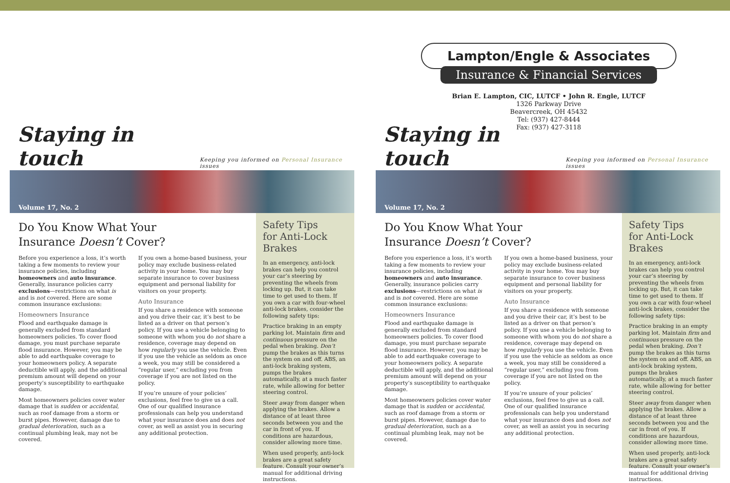Lampton/Engle & Associates
Insurance & Financial Services
Brian E. Lampton, CIC, LUTCF • John R. Engle, LUTCF
1326 Parkway Drive
Beavercreek, OH 45432
Tel: (937) 427-8444
Fax: (937) 427-3118
Staying in touch Keeping you informed on Personal Insurance issues
Volume 17, No. 2
Do You Know What Your
Insurance Doesn’t Cover?
Before you experience a loss, it’s worth taking a few moments to review your insurance policies, including homeowners and auto insurance. Generally, insurance policies carry exclusions—restrictions on what is and is not covered. Here are some common insurance exclusions:
Homeowners Insurance
Flood and earthquake damage is generally excluded from standard homeowners policies. To cover flood damage, you must purchase separate flood insurance. However, you may be able to add earthquake coverage to your homeowners policy. A separate deductible will apply, and the additional premium amount will depend on your property’s susceptibility to earthquake damage.
Most homeowners policies cover water damage that is sudden or accidental, such as roof damage from a storm or burst pipes. However, damage due to gradual deterioration, such as a continual plumbing leak, may not be covered.
If you own a home-based business, your policy may exclude business-related activity in your home. You may buy separate insurance to cover business equipment and personal liability for visitors on your property.
Auto Insurance
If you share a residence with someone and you drive their car, it’s best to be listed as a driver on that person’s policy. If you use a vehicle belonging to someone with whom you do not share a residence, coverage may depend on how regularly you use the vehicle. Even if you use the vehicle as seldom as once a week, you may still be considered a “regular user,” excluding you from coverage if you are not listed on the policy.
If you’re unsure of your policies’ exclusions, feel free to give us a call. One of our qualified insurance professionals can help you understand what your insurance does and does not cover, as well as assist you in securing any additional protection.
Safety Tips
for Anti-Lock Brakes
In an emergency, anti-lock brakes can help you control your car’s steering by preventing the wheels from locking up. But, it can take time to get used to them. If you own a car with four-wheel anti-lock brakes, consider the following safety tips:
Practice braking in an empty parking lot. Maintain firm and continuous pressure on the pedal when braking. Don’t pump the brakes as this turns the system on and off. ABS, an anti-lock braking system, pumps the brakes automatically, at a much faster rate, while allowing for better steering control.
Steer away from danger when applying the brakes. Allow a distance of at least three seconds between you and the car in front of you. If conditions are hazardous, consider allowing more time.
When used properly, anti-lock brakes are a great safety feature. Consult your owner’s manual for additional driving instructions.
Staying in touch Keeping you informed on Personal Insurance issues
Volume 17, No. 2
Do You Know What Your
Insurance Doesn’t Cover?
Before you experience a loss, it’s worth taking a few moments to review your insurance policies, including homeowners and auto insurance. Generally, insurance policies carry exclusions—restrictions on what is and is not covered. Here are some common insurance exclusions:
Homeowners Insurance
Flood and earthquake damage is generally excluded from standard homeowners policies. To cover flood damage, you must purchase separate flood insurance. However, you may be able to add earthquake coverage to your homeowners policy. A separate deductible will apply, and the additional premium amount will depend on your property’s susceptibility to earthquake damage.
Most homeowners policies cover water damage that is sudden or accidental, such as roof damage from a storm or burst pipes. However, damage due to gradual deterioration, such as a continual plumbing leak, may not be covered.
If you own a home-based business, your policy may exclude business-related activity in your home. You may buy separate insurance to cover business equipment and personal liability for visitors on your property.
Auto Insurance
If you share a residence with someone and you drive their car, it’s best to be listed as a driver on that person’s policy. If you use a vehicle belonging to someone with whom you do not share a residence, coverage may depend on how regularly you use the vehicle. Even if you use the vehicle as seldom as once a week, you may still be considered a “regular user,” excluding you from coverage if you are not listed on the policy.
If you’re unsure of your policies’ exclusions, feel free to give us a call. One of our qualified insurance professionals can help you understand what your insurance does and does not cover, as well as assist you in securing any additional protection.
Safety Tips
for Anti-Lock Brakes
In an emergency, anti-lock brakes can help you control your car’s steering by preventing the wheels from locking up. But, it can take time to get used to them. If you own a car with four-wheel anti-lock brakes, consider the following safety tips:
Practice braking in an empty parking lot. Maintain firm and continuous pressure on the pedal when braking. Don’t pump the brakes as this turns the system on and off. ABS, an anti-lock braking system, pumps the brakes automatically, at a much faster rate, while allowing for better steering control.
Steer away from danger when applying the brakes. Allow a distance of at least three seconds between you and the car in front of you. If conditions are hazardous, consider allowing more time.
When used properly, anti-lock brakes are a great safety feature. Consult your owner’s manual for additional driving instructions.